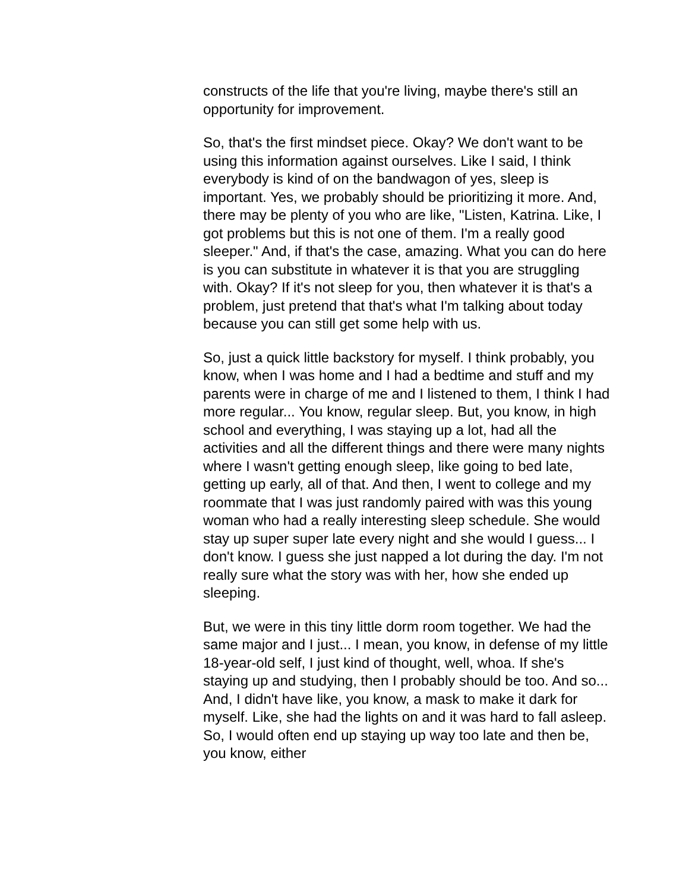constructs of the life that you're living, maybe there's still an opportunity for improvement.
So, that's the first mindset piece. Okay? We don't want to be using this information against ourselves. Like I said, I think everybody is kind of on the bandwagon of yes, sleep is important. Yes, we probably should be prioritizing it more. And, there may be plenty of you who are like, "Listen, Katrina. Like, I got problems but this is not one of them. I'm a really good sleeper." And, if that's the case, amazing. What you can do here is you can substitute in whatever it is that you are struggling with. Okay? If it's not sleep for you, then whatever it is that's a problem, just pretend that that's what I'm talking about today because you can still get some help with us.
So, just a quick little backstory for myself. I think probably, you know, when I was home and I had a bedtime and stuff and my parents were in charge of me and I listened to them, I think I had more regular... You know, regular sleep. But, you know, in high school and everything, I was staying up a lot, had all the activities and all the different things and there were many nights where I wasn't getting enough sleep, like going to bed late, getting up early, all of that. And then, I went to college and my roommate that I was just randomly paired with was this young woman who had a really interesting sleep schedule. She would stay up super super late every night and she would I guess... I don't know. I guess she just napped a lot during the day. I'm not really sure what the story was with her, how she ended up sleeping.
But, we were in this tiny little dorm room together. We had the same major and I just... I mean, you know, in defense of my little 18-year-old self, I just kind of thought, well, whoa. If she's staying up and studying, then I probably should be too. And so... And, I didn't have like, you know, a mask to make it dark for myself. Like, she had the lights on and it was hard to fall asleep. So, I would often end up staying up way too late and then be, you know, either